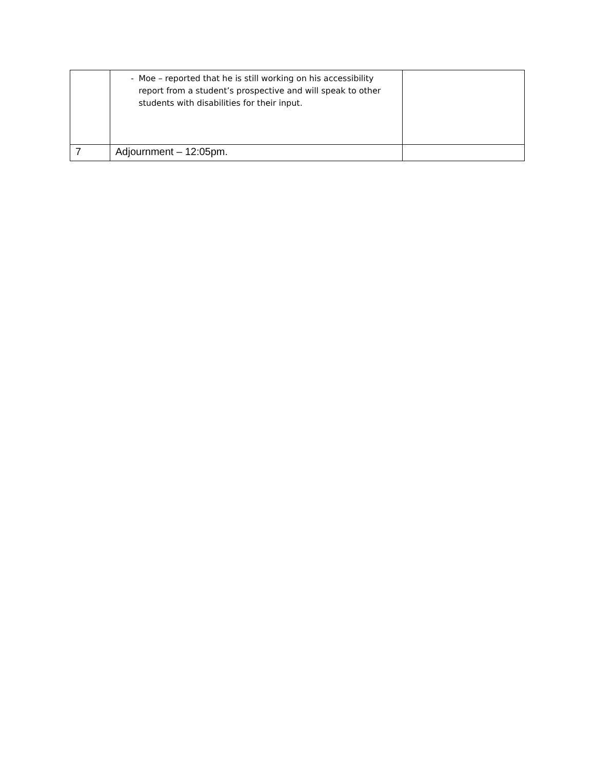| | - Moe – reported that he is still working on his accessibility report from a student’s prospective and will speak to other students with disabilities for their input. | |
| 7 | Adjournment – 12:05pm. | |